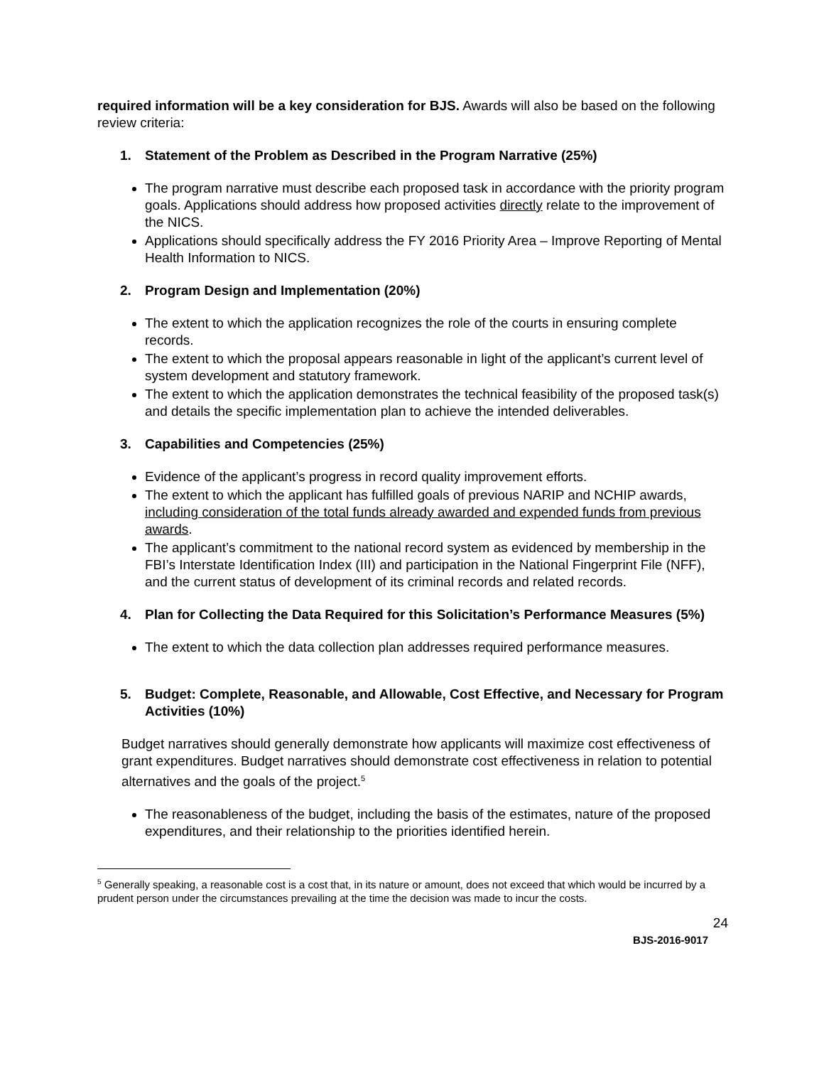required information will be a key consideration for BJS. Awards will also be based on the following review criteria:
1. Statement of the Problem as Described in the Program Narrative (25%)
The program narrative must describe each proposed task in accordance with the priority program goals. Applications should address how proposed activities directly relate to the improvement of the NICS.
Applications should specifically address the FY 2016 Priority Area – Improve Reporting of Mental Health Information to NICS.
2. Program Design and Implementation (20%)
The extent to which the application recognizes the role of the courts in ensuring complete records.
The extent to which the proposal appears reasonable in light of the applicant’s current level of system development and statutory framework.
The extent to which the application demonstrates the technical feasibility of the proposed task(s) and details the specific implementation plan to achieve the intended deliverables.
3. Capabilities and Competencies (25%)
Evidence of the applicant’s progress in record quality improvement efforts.
The extent to which the applicant has fulfilled goals of previous NARIP and NCHIP awards, including consideration of the total funds already awarded and expended funds from previous awards.
The applicant’s commitment to the national record system as evidenced by membership in the FBI’s Interstate Identification Index (III) and participation in the National Fingerprint File (NFF), and the current status of development of its criminal records and related records.
4. Plan for Collecting the Data Required for this Solicitation’s Performance Measures (5%)
The extent to which the data collection plan addresses required performance measures.
5. Budget: Complete, Reasonable, and Allowable, Cost Effective, and Necessary for Program Activities (10%)
Budget narratives should generally demonstrate how applicants will maximize cost effectiveness of grant expenditures. Budget narratives should demonstrate cost effectiveness in relation to potential alternatives and the goals of the project.<sup>5</sup>
The reasonableness of the budget, including the basis of the estimates, nature of the proposed expenditures, and their relationship to the priorities identified herein.
<sup>5</sup> Generally speaking, a reasonable cost is a cost that, in its nature or amount, does not exceed that which would be incurred by a prudent person under the circumstances prevailing at the time the decision was made to incur the costs.
24
BJS-2016-9017